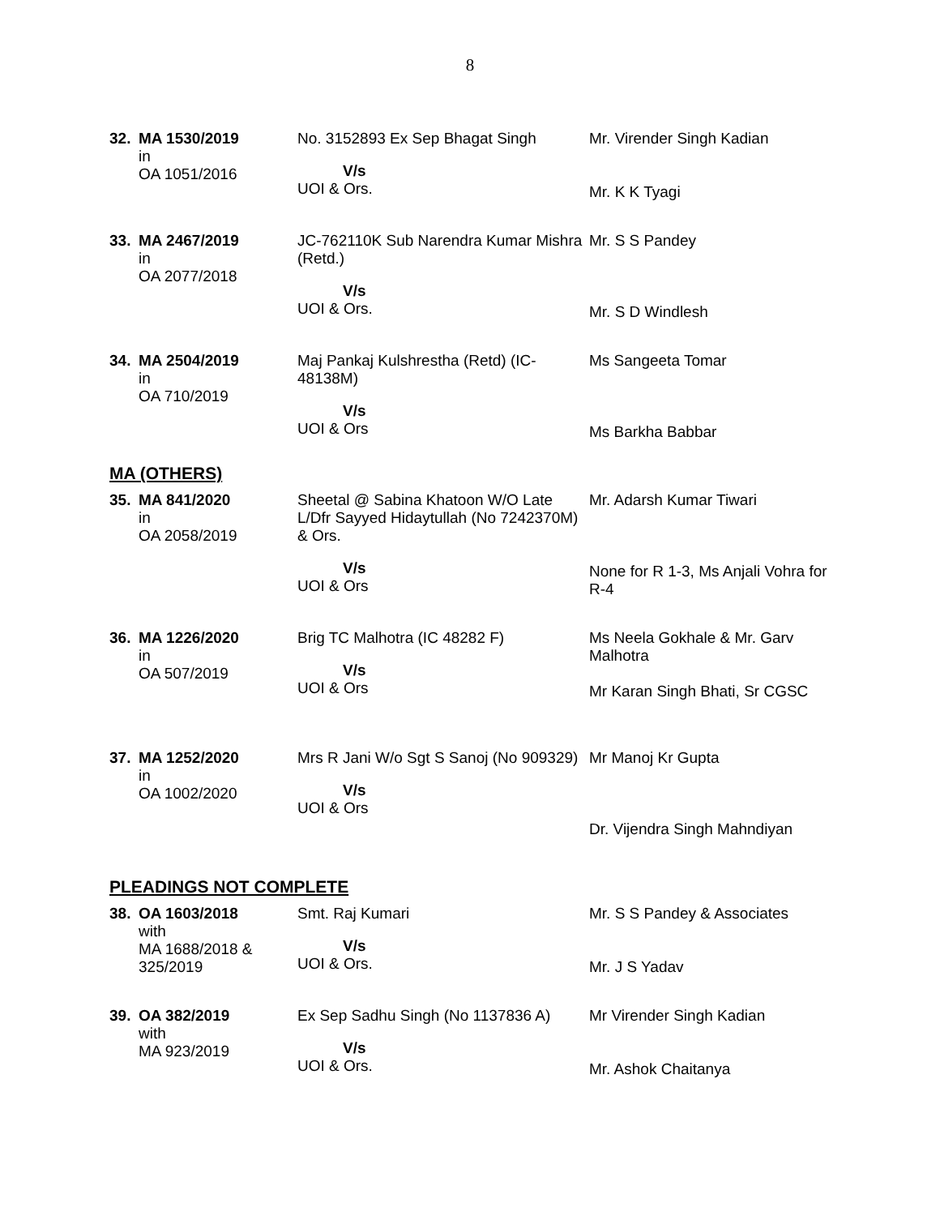8
| 32. | MA 1530/2019 in OA 1051/2016 | No. 3152893 Ex Sep Bhagat Singh V/s UOI & Ors. | Mr. Virender Singh Kadian Mr. K K Tyagi |
| 33. | MA 2467/2019 in OA 2077/2018 | JC-762110K Sub Narendra Kumar Mishra (Retd.) V/s UOI & Ors. | Mr. S S Pandey Mr. S D Windlesh |
| 34. | MA 2504/2019 in OA 710/2019 | Maj Pankaj Kulshrestha (Retd) (IC-48138M) V/s UOI & Ors | Ms Sangeeta Tomar Ms Barkha Babbar |
MA (OTHERS)
| 35. | MA 841/2020 in OA 2058/2019 | Sheetal @ Sabina Khatoon W/O Late L/Dfr Sayyed Hidaytullah (No 7242370M) & Ors. V/s UOI & Ors | Mr. Adarsh Kumar Tiwari None for R 1-3, Ms Anjali Vohra for R-4 |
| 36. | MA 1226/2020 in OA 507/2019 | Brig TC Malhotra (IC 48282 F) V/s UOI & Ors | Ms Neela Gokhale & Mr. Garv Malhotra Mr Karan Singh Bhati, Sr CGSC |
| 37. | MA 1252/2020 in OA 1002/2020 | Mrs R Jani W/o Sgt S Sanoj (No 909329) V/s UOI & Ors | Mr Manoj Kr Gupta Dr. Vijendra Singh Mahndiyan |
PLEADINGS NOT COMPLETE
| 38. | OA 1603/2018 with MA 1688/2018 & 325/2019 | Smt. Raj Kumari V/s UOI & Ors. | Mr. S S Pandey & Associates Mr. J S Yadav |
| 39. | OA 382/2019 with MA 923/2019 | Ex Sep Sadhu Singh (No 1137836 A) V/s UOI & Ors. | Mr Virender Singh Kadian Mr. Ashok Chaitanya |